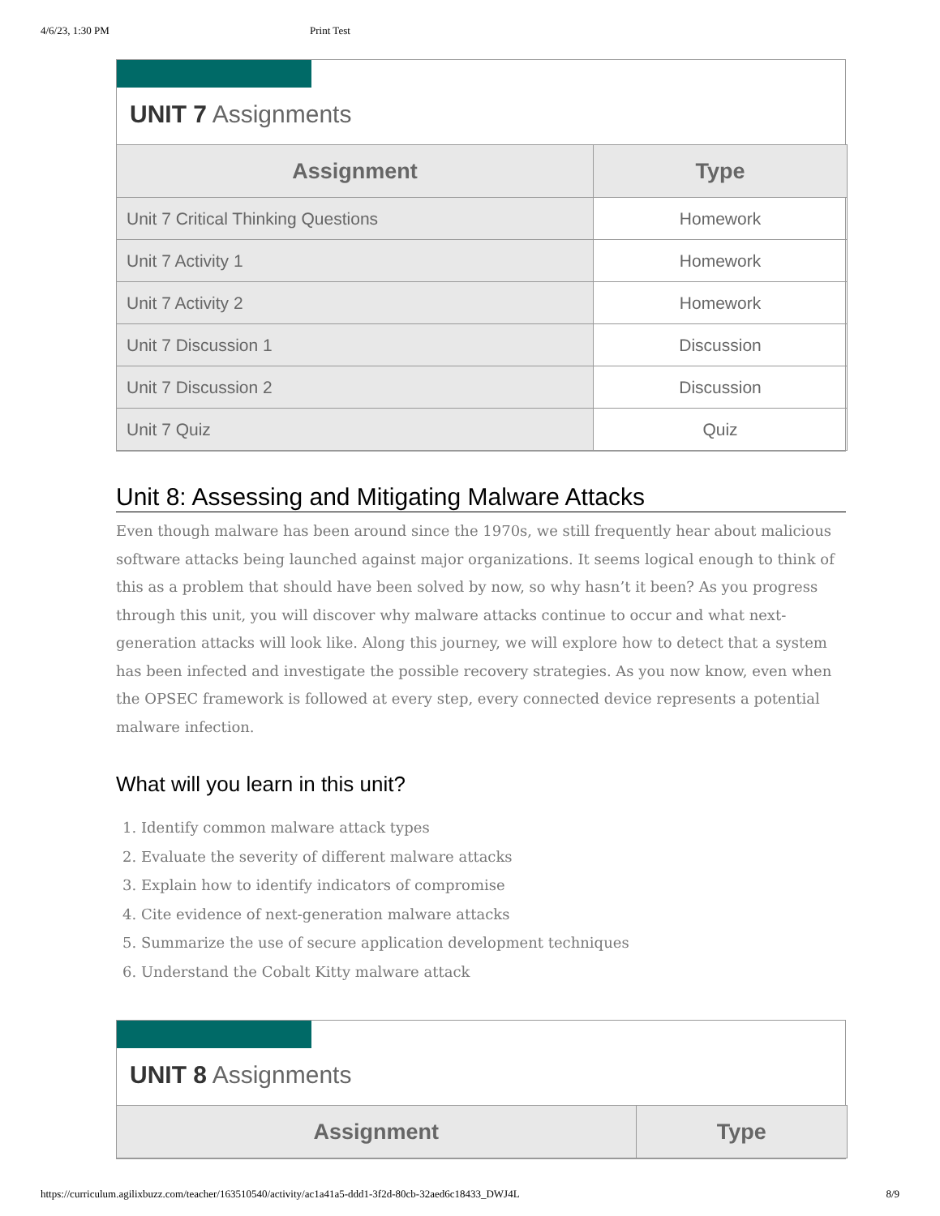4/6/23, 1:30 PM Print Test
UNIT 7 Assignments
| Assignment | Type |
| --- | --- |
| Unit 7 Critical Thinking Questions | Homework |
| Unit 7 Activity 1 | Homework |
| Unit 7 Activity 2 | Homework |
| Unit 7 Discussion 1 | Discussion |
| Unit 7 Discussion 2 | Discussion |
| Unit 7 Quiz | Quiz |
Unit 8: Assessing and Mitigating Malware Attacks
Even though malware has been around since the 1970s, we still frequently hear about malicious software attacks being launched against major organizations. It seems logical enough to think of this as a problem that should have been solved by now, so why hasn’t it been? As you progress through this unit, you will discover why malware attacks continue to occur and what next-generation attacks will look like. Along this journey, we will explore how to detect that a system has been infected and investigate the possible recovery strategies. As you now know, even when the OPSEC framework is followed at every step, every connected device represents a potential malware infection.
What will you learn in this unit?
1. Identify common malware attack types
2. Evaluate the severity of different malware attacks
3. Explain how to identify indicators of compromise
4. Cite evidence of next-generation malware attacks
5. Summarize the use of secure application development techniques
6. Understand the Cobalt Kitty malware attack
UNIT 8 Assignments
| Assignment | Type |
| --- | --- |
https://curriculum.agilixbuzz.com/teacher/163510540/activity/ac1a41a5-ddd1-3f2d-80cb-32aed6c18433_DWJ4L 8/9